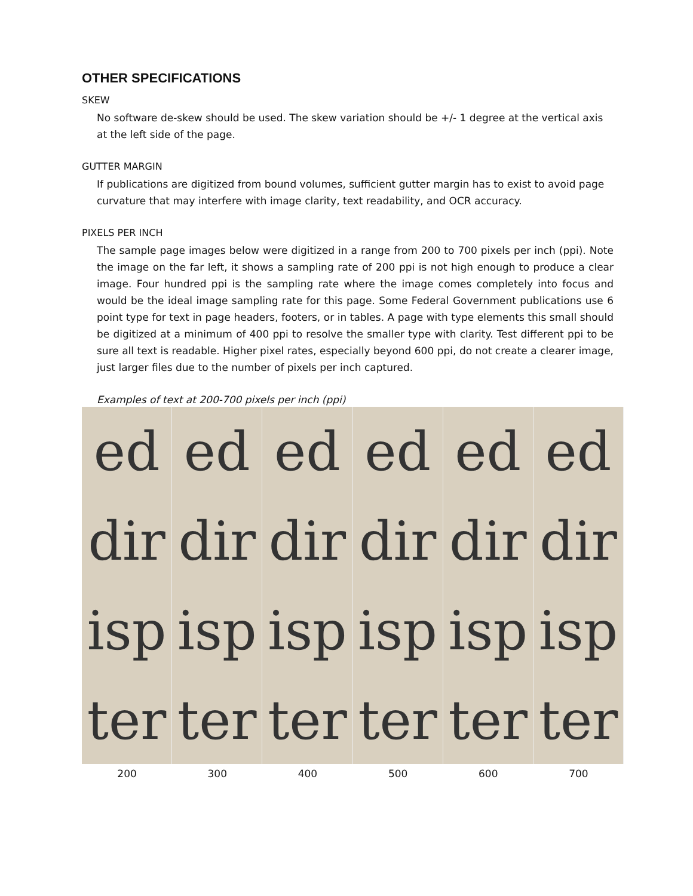OTHER SPECIFICATIONS
SKEW
No software de-skew should be used. The skew variation should be +/- 1 degree at the vertical axis at the left side of the page.
GUTTER MARGIN
If publications are digitized from bound volumes, sufficient gutter margin has to exist to avoid page curvature that may interfere with image clarity, text readability, and OCR accuracy.
PIXELS PER INCH
The sample page images below were digitized in a range from 200 to 700 pixels per inch (ppi). Note the image on the far left, it shows a sampling rate of 200 ppi is not high enough to produce a clear image. Four hundred ppi is the sampling rate where the image comes completely into focus and would be the ideal image sampling rate for this page. Some Federal Government publications use 6 point type for text in page headers, footers, or in tables. A page with type elements this small should be digitized at a minimum of 400 ppi to resolve the smaller type with clarity. Test different ppi to be sure all text is readable. Higher pixel rates, especially beyond 600 ppi, do not create a clearer image, just larger files due to the number of pixels per inch captured.
Examples of text at 200-700 pixels per inch (ppi)
ed dir isp ter ed dir isp ter ed dir isp ter ed dir isp ter ed dir isp ter ed dir isp ter
200 300 400 500 600 700